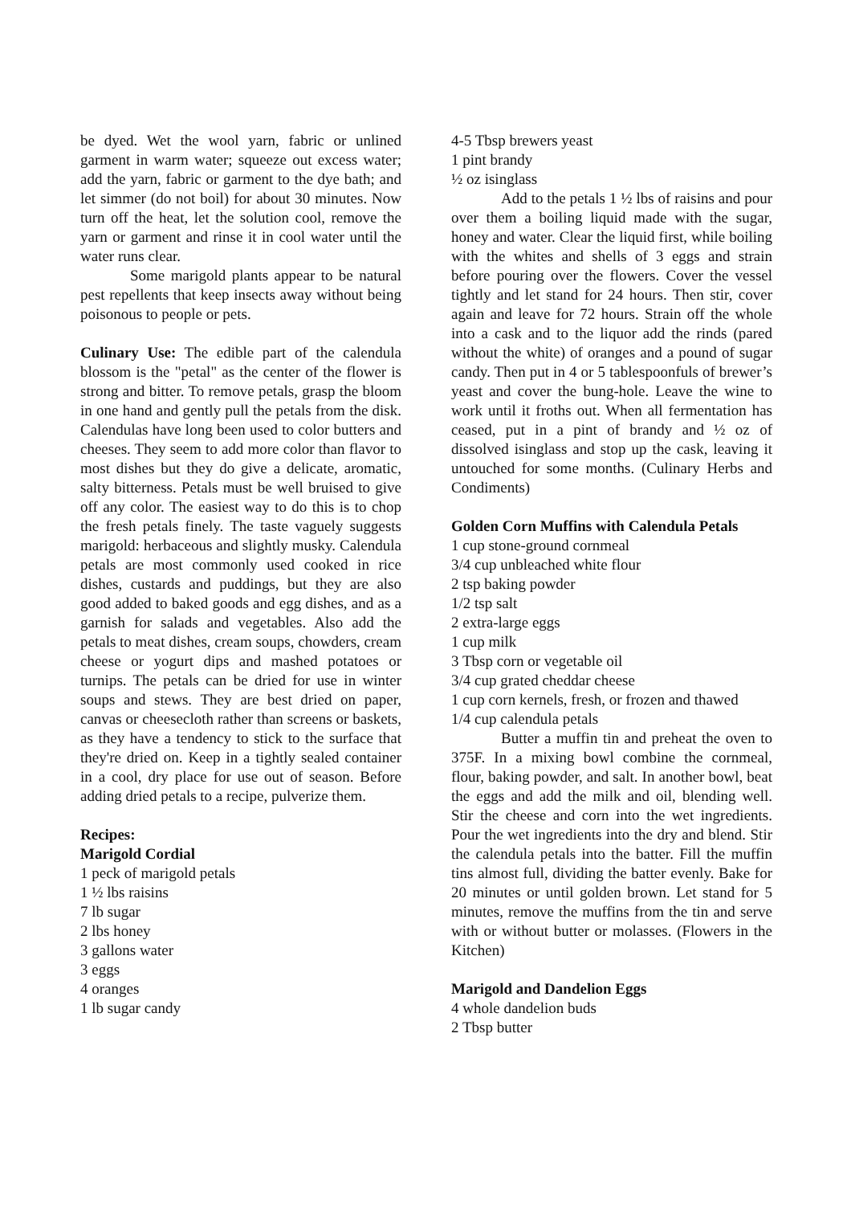be dyed. Wet the wool yarn, fabric or unlined garment in warm water; squeeze out excess water; add the yarn, fabric or garment to the dye bath; and let simmer (do not boil) for about 30 minutes. Now turn off the heat, let the solution cool, remove the yarn or garment and rinse it in cool water until the water runs clear.
Some marigold plants appear to be natural pest repellents that keep insects away without being poisonous to people or pets.
Culinary Use: The edible part of the calendula blossom is the "petal" as the center of the flower is strong and bitter. To remove petals, grasp the bloom in one hand and gently pull the petals from the disk. Calendulas have long been used to color butters and cheeses. They seem to add more color than flavor to most dishes but they do give a delicate, aromatic, salty bitterness. Petals must be well bruised to give off any color. The easiest way to do this is to chop the fresh petals finely. The taste vaguely suggests marigold: herbaceous and slightly musky. Calendula petals are most commonly used cooked in rice dishes, custards and puddings, but they are also good added to baked goods and egg dishes, and as a garnish for salads and vegetables. Also add the petals to meat dishes, cream soups, chowders, cream cheese or yogurt dips and mashed potatoes or turnips. The petals can be dried for use in winter soups and stews. They are best dried on paper, canvas or cheesecloth rather than screens or baskets, as they have a tendency to stick to the surface that they're dried on. Keep in a tightly sealed container in a cool, dry place for use out of season. Before adding dried petals to a recipe, pulverize them.
Recipes:
Marigold Cordial
1 peck of marigold petals
1 ½ lbs raisins
7 lb sugar
2 lbs honey
3 gallons water
3 eggs
4 oranges
1 lb sugar candy
4-5 Tbsp brewers yeast
1 pint brandy
½ oz isinglass
Add to the petals 1 ½ lbs of raisins and pour over them a boiling liquid made with the sugar, honey and water. Clear the liquid first, while boiling with the whites and shells of 3 eggs and strain before pouring over the flowers. Cover the vessel tightly and let stand for 24 hours. Then stir, cover again and leave for 72 hours. Strain off the whole into a cask and to the liquor add the rinds (pared without the white) of oranges and a pound of sugar candy. Then put in 4 or 5 tablespoonfuls of brewer’s yeast and cover the bung-hole. Leave the wine to work until it froths out. When all fermentation has ceased, put in a pint of brandy and ½ oz of dissolved isinglass and stop up the cask, leaving it untouched for some months. (Culinary Herbs and Condiments)
Golden Corn Muffins with Calendula Petals
1 cup stone-ground cornmeal
3/4 cup unbleached white flour
2 tsp baking powder
1/2 tsp salt
2 extra-large eggs
1 cup milk
3 Tbsp corn or vegetable oil
3/4 cup grated cheddar cheese
1 cup corn kernels, fresh, or frozen and thawed
1/4 cup calendula petals
Butter a muffin tin and preheat the oven to 375F. In a mixing bowl combine the cornmeal, flour, baking powder, and salt. In another bowl, beat the eggs and add the milk and oil, blending well. Stir the cheese and corn into the wet ingredients. Pour the wet ingredients into the dry and blend. Stir the calendula petals into the batter. Fill the muffin tins almost full, dividing the batter evenly. Bake for 20 minutes or until golden brown. Let stand for 5 minutes, remove the muffins from the tin and serve with or without butter or molasses. (Flowers in the Kitchen)
Marigold and Dandelion Eggs
4 whole dandelion buds
2 Tbsp butter